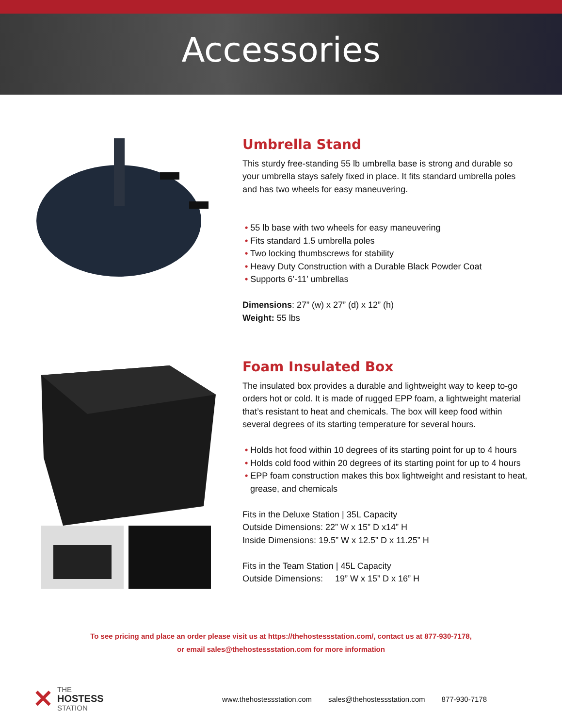Accessories
Umbrella Stand
This sturdy free-standing 55 lb umbrella base is strong and durable so your umbrella stays safely fixed in place. It fits standard umbrella poles and has two wheels for easy maneuvering.
• 55 lb base with two wheels for easy maneuvering
• Fits standard 1.5 umbrella poles
• Two locking thumbscrews for stability
• Heavy Duty Construction with a Durable Black Powder Coat
• Supports 6’-11’ umbrellas
Dimensions: 27” (w) x 27” (d) x 12” (h)
Weight: 55 lbs
Foam Insulated Box
The insulated box provides a durable and lightweight way to keep to-go orders hot or cold. It is made of rugged EPP foam, a lightweight material that’s resistant to heat and chemicals. The box will keep food within several degrees of its starting temperature for several hours.
• Holds hot food within 10 degrees of its starting point for up to 4 hours
• Holds cold food within 20 degrees of its starting point for up to 4 hours
• EPP foam construction makes this box lightweight and resistant to heat, grease, and chemicals
Fits in the Deluxe Station | 35L Capacity
Outside Dimensions: 22” W x 15” D x14” H
Inside Dimensions: 19.5” W x 12.5” D x 11.25” H
Fits in the Team Station | 45L Capacity
Outside Dimensions: 19” W x 15” D x 16” H
To see pricing and place an order please visit us at https://thehostessstation.com/, contact us at 877-930-7178,
or email sales@thehostessstation.com for more information
✕ THE
HOSTESS
STATION
www.thehostessstation.com sales@thehostessstation.com 877-930-7178